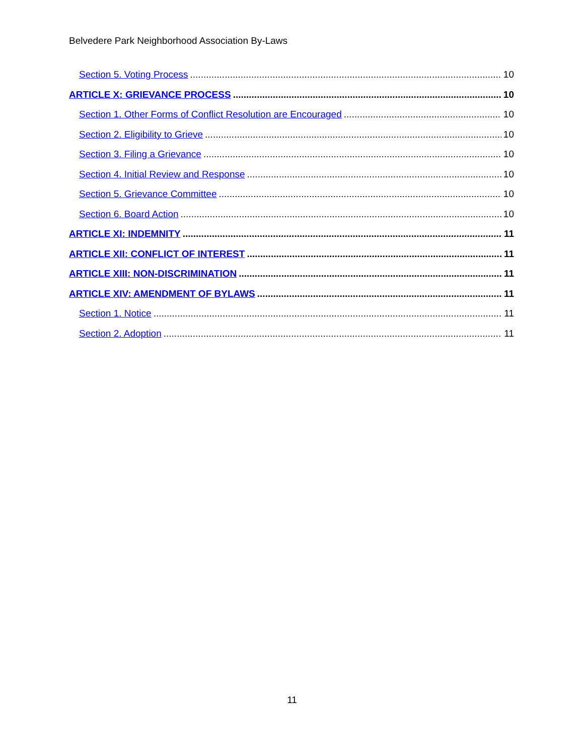Belvedere Park Neighborhood Association By-Laws
Section 5. Voting Process 10
ARTICLE X: GRIEVANCE PROCESS 10
Section 1. Other Forms of Conflict Resolution are Encouraged 10
Section 2. Eligibility to Grieve 10
Section 3. Filing a Grievance 10
Section 4. Initial Review and Response 10
Section 5. Grievance Committee 10
Section 6. Board Action 10
ARTICLE XI: INDEMNITY 11
ARTICLE XII: CONFLICT OF INTEREST 11
ARTICLE XIII: NON-DISCRIMINATION 11
ARTICLE XIV: AMENDMENT OF BYLAWS 11
Section 1. Notice 11
Section 2. Adoption 11
11